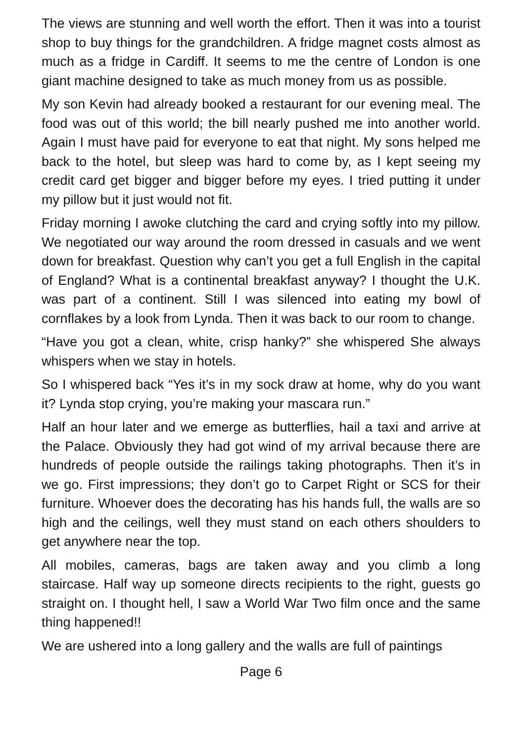The views are stunning and well worth the effort. Then it was into a tourist shop to buy things for the grandchildren. A fridge magnet costs almost as much as a fridge in Cardiff. It seems to me the centre of London is one giant machine designed to take as much money from us as possible.
My son Kevin had already booked a restaurant for our evening meal. The food was out of this world; the bill nearly pushed me into another world. Again I must have paid for everyone to eat that night. My sons helped me back to the hotel, but sleep was hard to come by, as I kept seeing my credit card get bigger and bigger before my eyes. I tried putting it under my pillow but it just would not fit.
Friday morning I awoke clutching the card and crying softly into my pillow. We negotiated our way around the room dressed in casuals and we went down for breakfast. Question why can’t you get a full English in the capital of England? What is a continental breakfast anyway? I thought the U.K. was part of a continent. Still I was silenced into eating my bowl of cornflakes by a look from Lynda. Then it was back to our room to change.
“Have you got a clean, white, crisp hanky?” she whispered She always whispers when we stay in hotels.
So I whispered back “Yes it’s in my sock draw at home, why do you want it? Lynda stop crying, you’re making your mascara run.”
Half an hour later and we emerge as butterflies, hail a taxi and arrive at the Palace. Obviously they had got wind of my arrival because there are hundreds of people outside the railings taking photographs. Then it’s in we go. First impressions; they don’t go to Carpet Right or SCS for their furniture. Whoever does the decorating has his hands full, the walls are so high and the ceilings, well they must stand on each others shoulders to get anywhere near the top.
All mobiles, cameras, bags are taken away and you climb a long staircase. Half way up someone directs recipients to the right, guests go straight on. I thought hell, I saw a World War Two film once and the same thing happened!!
We are ushered into a long gallery and the walls are full of paintings
Page 6